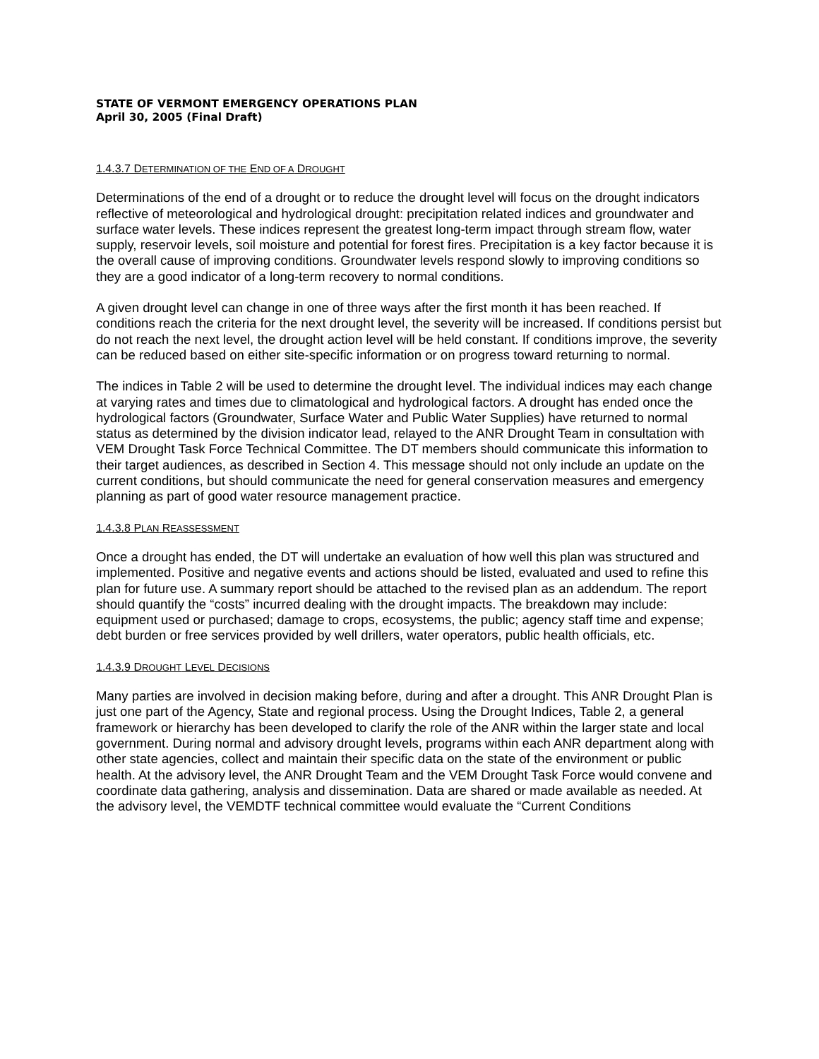STATE OF VERMONT EMERGENCY OPERATIONS PLAN
April 30, 2005 (Final Draft)
1.4.3.7 DETERMINATION OF THE END OF A DROUGHT
Determinations of the end of a drought or to reduce the drought level will focus on the drought indicators reflective of meteorological and hydrological drought: precipitation related indices and groundwater and surface water levels. These indices represent the greatest long-term impact through stream flow, water supply, reservoir levels, soil moisture and potential for forest fires. Precipitation is a key factor because it is the overall cause of improving conditions. Groundwater levels respond slowly to improving conditions so they are a good indicator of a long-term recovery to normal conditions.
A given drought level can change in one of three ways after the first month it has been reached. If conditions reach the criteria for the next drought level, the severity will be increased. If conditions persist but do not reach the next level, the drought action level will be held constant. If conditions improve, the severity can be reduced based on either site-specific information or on progress toward returning to normal.
The indices in Table 2 will be used to determine the drought level. The individual indices may each change at varying rates and times due to climatological and hydrological factors. A drought has ended once the hydrological factors (Groundwater, Surface Water and Public Water Supplies) have returned to normal status as determined by the division indicator lead, relayed to the ANR Drought Team in consultation with VEM Drought Task Force Technical Committee. The DT members should communicate this information to their target audiences, as described in Section 4. This message should not only include an update on the current conditions, but should communicate the need for general conservation measures and emergency planning as part of good water resource management practice.
1.4.3.8 PLAN REASSESSMENT
Once a drought has ended, the DT will undertake an evaluation of how well this plan was structured and implemented. Positive and negative events and actions should be listed, evaluated and used to refine this plan for future use. A summary report should be attached to the revised plan as an addendum. The report should quantify the “costs” incurred dealing with the drought impacts. The breakdown may include: equipment used or purchased; damage to crops, ecosystems, the public; agency staff time and expense; debt burden or free services provided by well drillers, water operators, public health officials, etc.
1.4.3.9 DROUGHT LEVEL DECISIONS
Many parties are involved in decision making before, during and after a drought. This ANR Drought Plan is just one part of the Agency, State and regional process. Using the Drought Indices, Table 2, a general framework or hierarchy has been developed to clarify the role of the ANR within the larger state and local government. During normal and advisory drought levels, programs within each ANR department along with other state agencies, collect and maintain their specific data on the state of the environment or public health. At the advisory level, the ANR Drought Team and the VEM Drought Task Force would convene and coordinate data gathering, analysis and dissemination. Data are shared or made available as needed. At the advisory level, the VEMDTF technical committee would evaluate the “Current Conditions